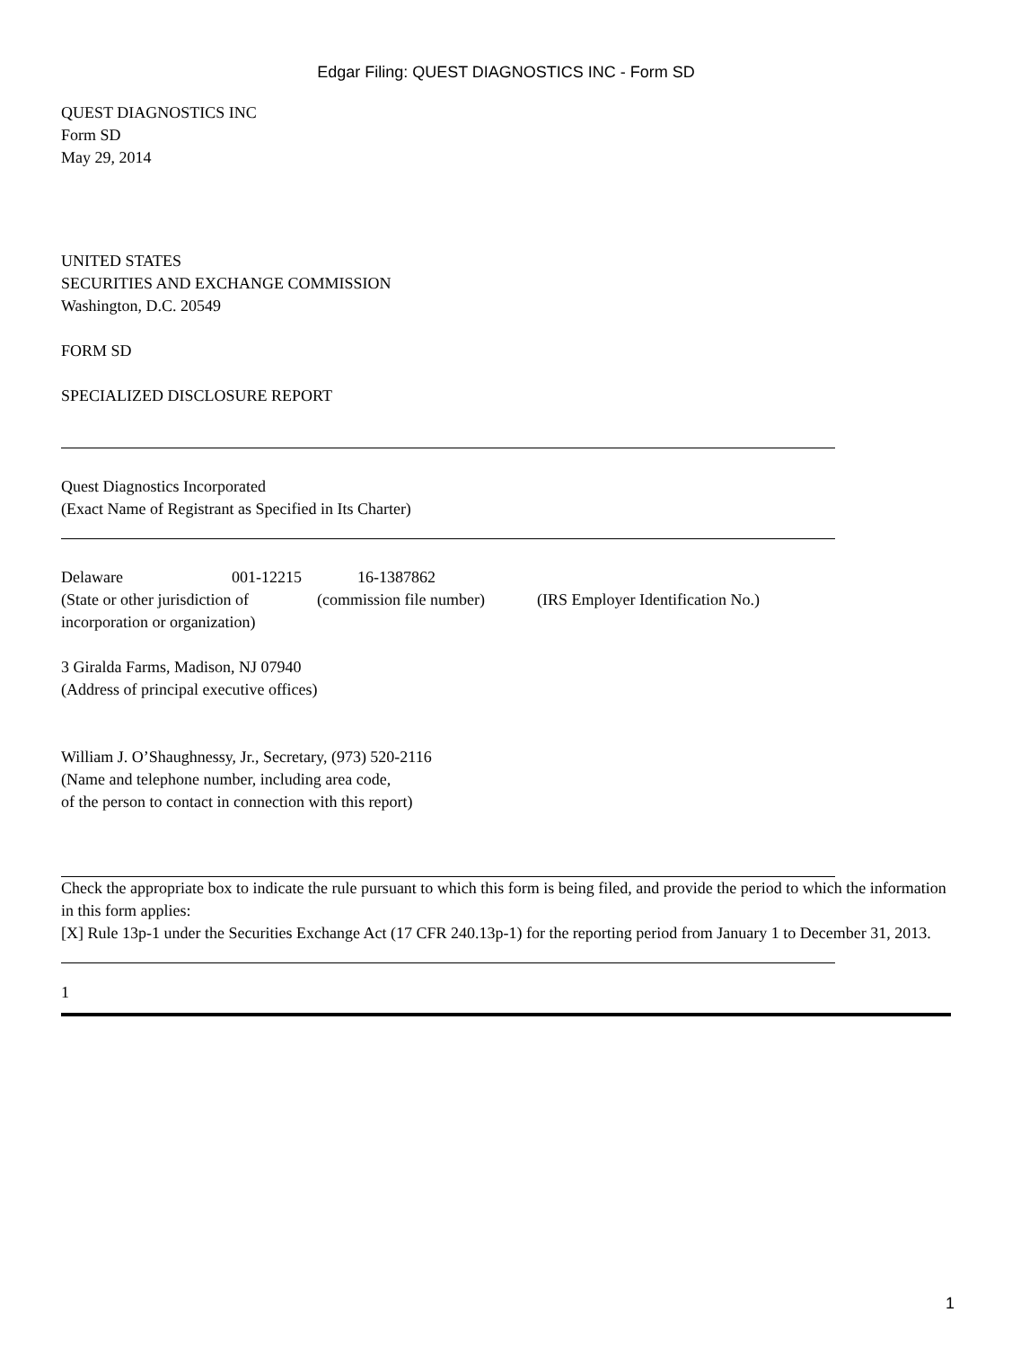Edgar Filing: QUEST DIAGNOSTICS INC - Form SD
QUEST DIAGNOSTICS INC
Form SD
May 29, 2014
UNITED STATES
SECURITIES AND EXCHANGE COMMISSION
Washington, D.C. 20549
FORM SD
SPECIALIZED DISCLOSURE REPORT
Quest Diagnostics Incorporated
(Exact Name of Registrant as Specified in Its Charter)
Delaware 001-12215 16-1387862
(State or other jurisdiction of (commission file number) (IRS Employer Identification No.)
incorporation or organization)
3 Giralda Farms, Madison, NJ 07940
(Address of principal executive offices)
William J. O’Shaughnessy, Jr., Secretary, (973) 520-2116
(Name and telephone number, including area code,
of the person to contact in connection with this report)
Check the appropriate box to indicate the rule pursuant to which this form is being filed, and provide the period to which the information in this form applies:
[X] Rule 13p-1 under the Securities Exchange Act (17 CFR 240.13p-1) for the reporting period from January 1 to December 31, 2013.
1
1